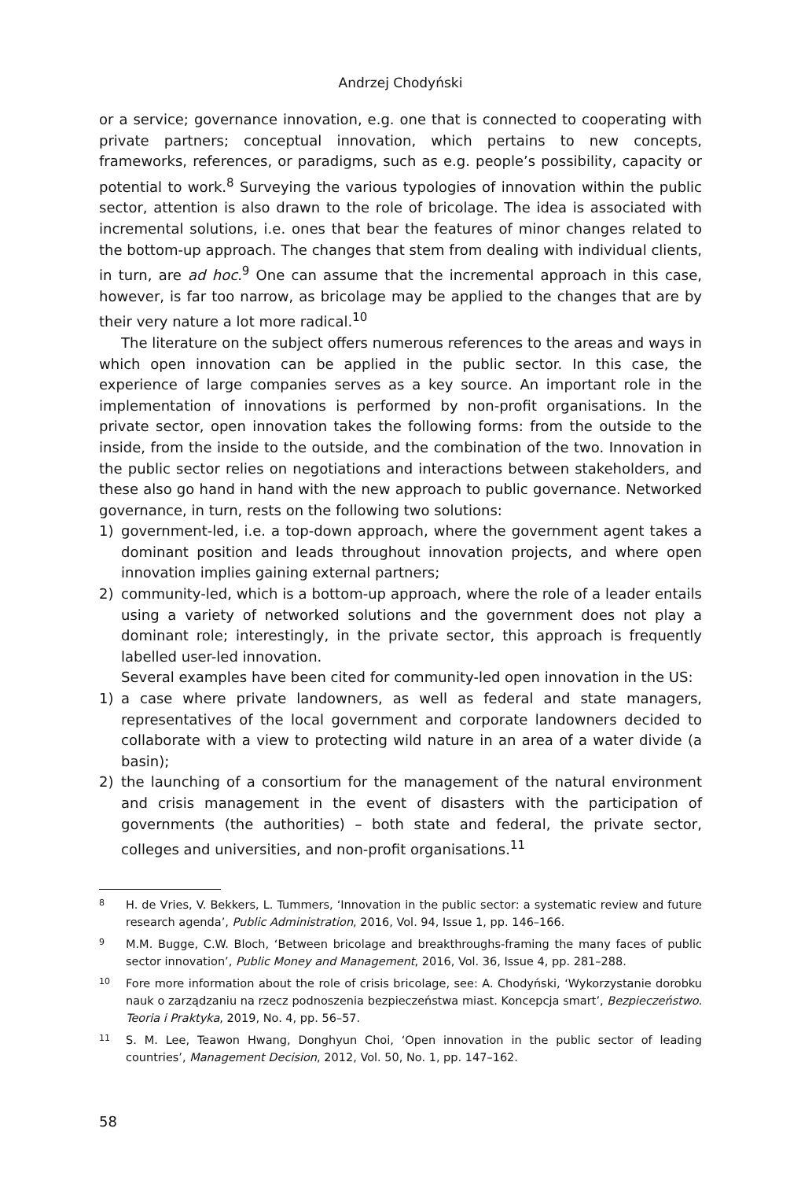Andrzej Chodyński
or a service; governance innovation, e.g. one that is connected to cooperating with private partners; conceptual innovation, which pertains to new concepts, frameworks, references, or paradigms, such as e.g. people’s possibility, capacity or potential to work.<sup>8</sup> Surveying the various typologies of innovation within the public sector, attention is also drawn to the role of bricolage. The idea is associated with incremental solutions, i.e. ones that bear the features of minor changes related to the bottom-up approach. The changes that stem from dealing with individual clients, in turn, are ad hoc.<sup>9</sup> One can assume that the incremental approach in this case, however, is far too narrow, as bricolage may be applied to the changes that are by their very nature a lot more radical.<sup>10</sup>
The literature on the subject offers numerous references to the areas and ways in which open innovation can be applied in the public sector. In this case, the experience of large companies serves as a key source. An important role in the implementation of innovations is performed by non-profit organisations. In the private sector, open innovation takes the following forms: from the outside to the inside, from the inside to the outside, and the combination of the two. Innovation in the public sector relies on negotiations and interactions between stakeholders, and these also go hand in hand with the new approach to public governance. Networked governance, in turn, rests on the following two solutions:
1) government-led, i.e. a top-down approach, where the government agent takes a dominant position and leads throughout innovation projects, and where open innovation implies gaining external partners;
2) community-led, which is a bottom-up approach, where the role of a leader entails using a variety of networked solutions and the government does not play a dominant role; interestingly, in the private sector, this approach is frequently labelled user-led innovation.
Several examples have been cited for community-led open innovation in the US:
1) a case where private landowners, as well as federal and state managers, representatives of the local government and corporate landowners decided to collaborate with a view to protecting wild nature in an area of a water divide (a basin);
2) the launching of a consortium for the management of the natural environment and crisis management in the event of disasters with the participation of governments (the authorities) – both state and federal, the private sector, colleges and universities, and non-profit organisations.<sup>11</sup>
8 H. de Vries, V. Bekkers, L. Tummers, ‘Innovation in the public sector: a systematic review and future research agenda’, Public Administration, 2016, Vol. 94, Issue 1, pp. 146–166.
9 M.M. Bugge, C.W. Bloch, ‘Between bricolage and breakthroughs-framing the many faces of public sector innovation’, Public Money and Management, 2016, Vol. 36, Issue 4, pp. 281–288.
10 Fore more information about the role of crisis bricolage, see: A. Chodyński, ‘Wykorzystanie dorobku nauk o zarządzaniu na rzecz podnoszenia bezpieczeństwa miast. Koncepcja smart’, Bezpieczeństwo. Teoria i Praktyka, 2019, No. 4, pp. 56–57.
11 S. M. Lee, Teawon Hwang, Donghyun Choi, ‘Open innovation in the public sector of leading countries’, Management Decision, 2012, Vol. 50, No. 1, pp. 147–162.
58